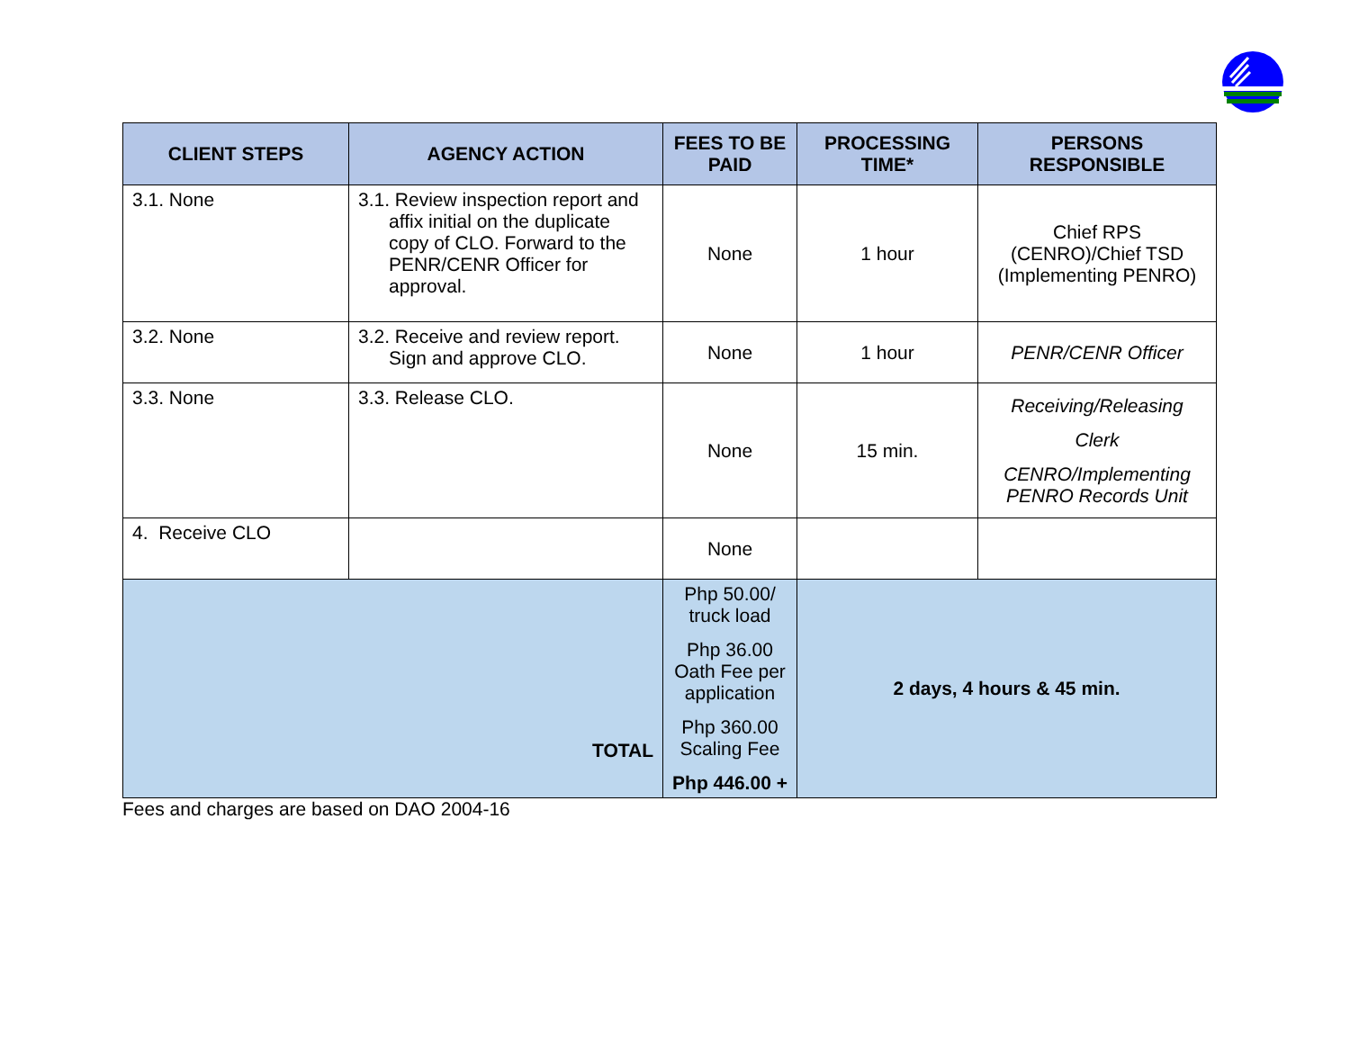| CLIENT STEPS | AGENCY ACTION | FEES TO BE PAID | PROCESSING TIME* | PERSONS RESPONSIBLE |
| --- | --- | --- | --- | --- |
| 3.1. None | 3.1. Review inspection report and affix initial on the duplicate copy of CLO. Forward to the PENR/CENR Officer for approval. | None | 1 hour | Chief RPS (CENRO)/Chief TSD (Implementing PENRO) |
| 3.2. None | 3.2. Receive and review report. Sign and approve CLO. | None | 1 hour | PENR/CENR Officer |
| 3.3. None | 3.3. Release CLO. | None | 15 min. | Receiving/Releasing Clerk CENRO/Implementing PENRO Records Unit |
| 4. Receive CLO | | None | | |
| TOTAL | | Php 50.00/ truck load Php 36.00 Oath Fee per application Php 360.00 Scaling Fee Php 446.00 + | 2 days, 4 hours & 45 min. | |
Fees and charges are based on DAO 2004-16